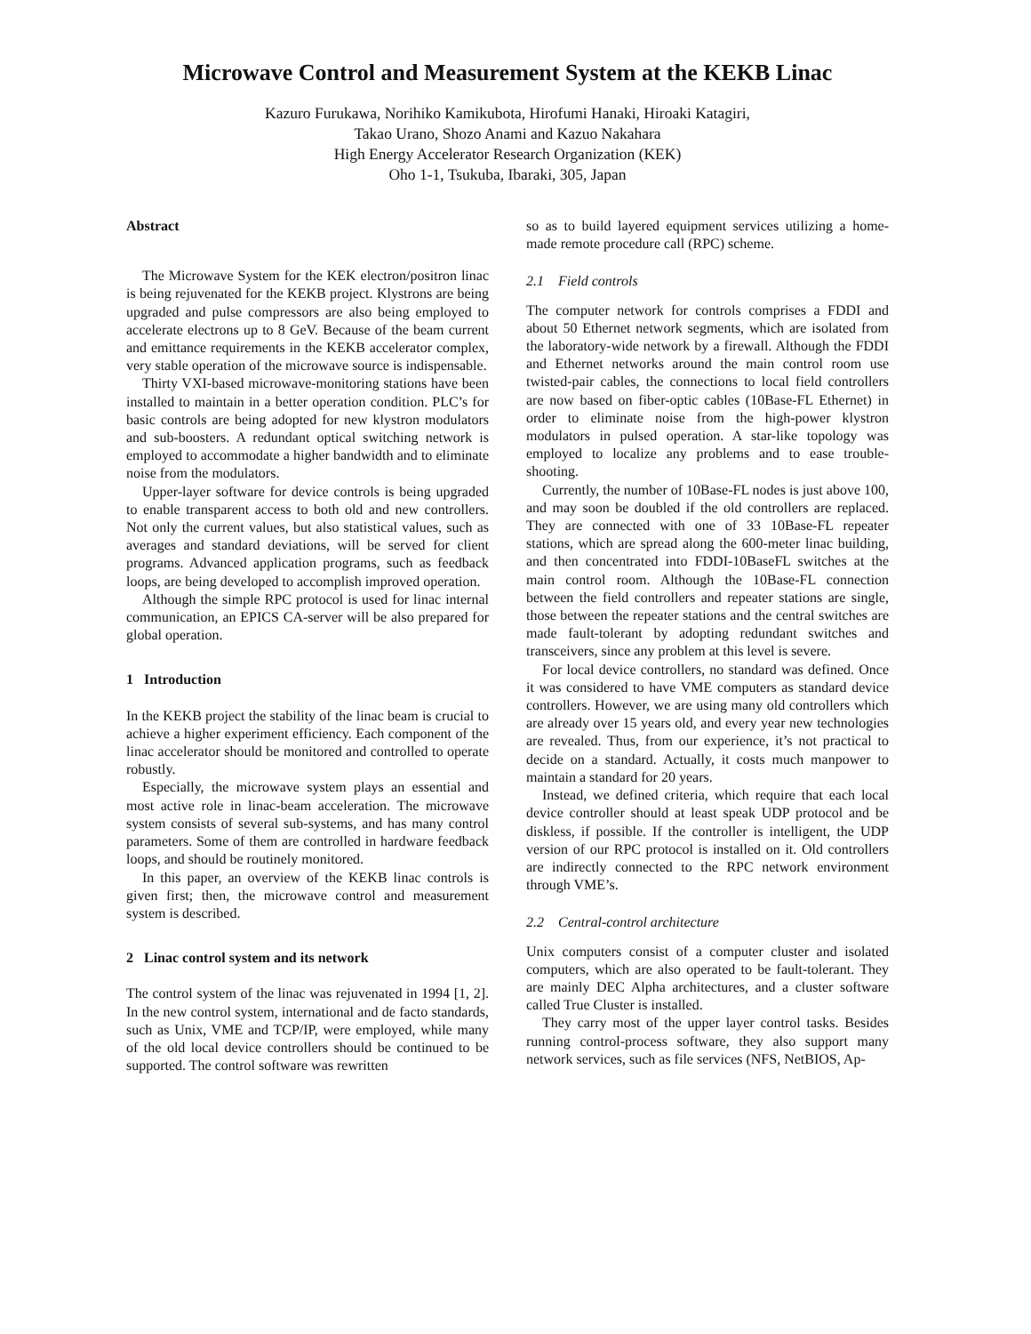Microwave Control and Measurement System at the KEKB Linac
Kazuro Furukawa, Norihiko Kamikubota, Hirofumi Hanaki, Hiroaki Katagiri,
Takao Urano, Shozo Anami and Kazuo Nakahara
High Energy Accelerator Research Organization (KEK)
Oho 1-1, Tsukuba, Ibaraki, 305, Japan
Abstract
The Microwave System for the KEK electron/positron linac is being rejuvenated for the KEKB project. Klystrons are being upgraded and pulse compressors are also being employed to accelerate electrons up to 8 GeV. Because of the beam current and emittance requirements in the KEKB accelerator complex, very stable operation of the microwave source is indispensable.
Thirty VXI-based microwave-monitoring stations have been installed to maintain in a better operation condition. PLC’s for basic controls are being adopted for new klystron modulators and sub-boosters. A redundant optical switching network is employed to accommodate a higher bandwidth and to eliminate noise from the modulators.
Upper-layer software for device controls is being upgraded to enable transparent access to both old and new controllers. Not only the current values, but also statistical values, such as averages and standard deviations, will be served for client programs. Advanced application programs, such as feedback loops, are being developed to accomplish improved operation.
Although the simple RPC protocol is used for linac internal communication, an EPICS CA-server will be also prepared for global operation.
1 Introduction
In the KEKB project the stability of the linac beam is crucial to achieve a higher experiment efficiency. Each component of the linac accelerator should be monitored and controlled to operate robustly.
Especially, the microwave system plays an essential and most active role in linac-beam acceleration. The microwave system consists of several sub-systems, and has many control parameters. Some of them are controlled in hardware feedback loops, and should be routinely monitored.
In this paper, an overview of the KEKB linac controls is given first; then, the microwave control and measurement system is described.
2 Linac control system and its network
The control system of the linac was rejuvenated in 1994 [1, 2]. In the new control system, international and de facto standards, such as Unix, VME and TCP/IP, were employed, while many of the old local device controllers should be continued to be supported. The control software was rewritten
so as to build layered equipment services utilizing a home-made remote procedure call (RPC) scheme.
2.1 Field controls
The computer network for controls comprises a FDDI and about 50 Ethernet network segments, which are isolated from the laboratory-wide network by a firewall. Although the FDDI and Ethernet networks around the main control room use twisted-pair cables, the connections to local field controllers are now based on fiber-optic cables (10Base-FL Ethernet) in order to eliminate noise from the high-power klystron modulators in pulsed operation. A star-like topology was employed to localize any problems and to ease trouble-shooting.
Currently, the number of 10Base-FL nodes is just above 100, and may soon be doubled if the old controllers are replaced. They are connected with one of 33 10Base-FL repeater stations, which are spread along the 600-meter linac building, and then concentrated into FDDI-10BaseFL switches at the main control room. Although the 10Base-FL connection between the field controllers and repeater stations are single, those between the repeater stations and the central switches are made fault-tolerant by adopting redundant switches and transceivers, since any problem at this level is severe.
For local device controllers, no standard was defined. Once it was considered to have VME computers as standard device controllers. However, we are using many old controllers which are already over 15 years old, and every year new technologies are revealed. Thus, from our experience, it’s not practical to decide on a standard. Actually, it costs much manpower to maintain a standard for 20 years.
Instead, we defined criteria, which require that each local device controller should at least speak UDP protocol and be diskless, if possible. If the controller is intelligent, the UDP version of our RPC protocol is installed on it. Old controllers are indirectly connected to the RPC network environment through VME’s.
2.2 Central-control architecture
Unix computers consist of a computer cluster and isolated computers, which are also operated to be fault-tolerant. They are mainly DEC Alpha architectures, and a cluster software called True Cluster is installed.
They carry most of the upper layer control tasks. Besides running control-process software, they also support many network services, such as file services (NFS, NetBIOS, Ap-